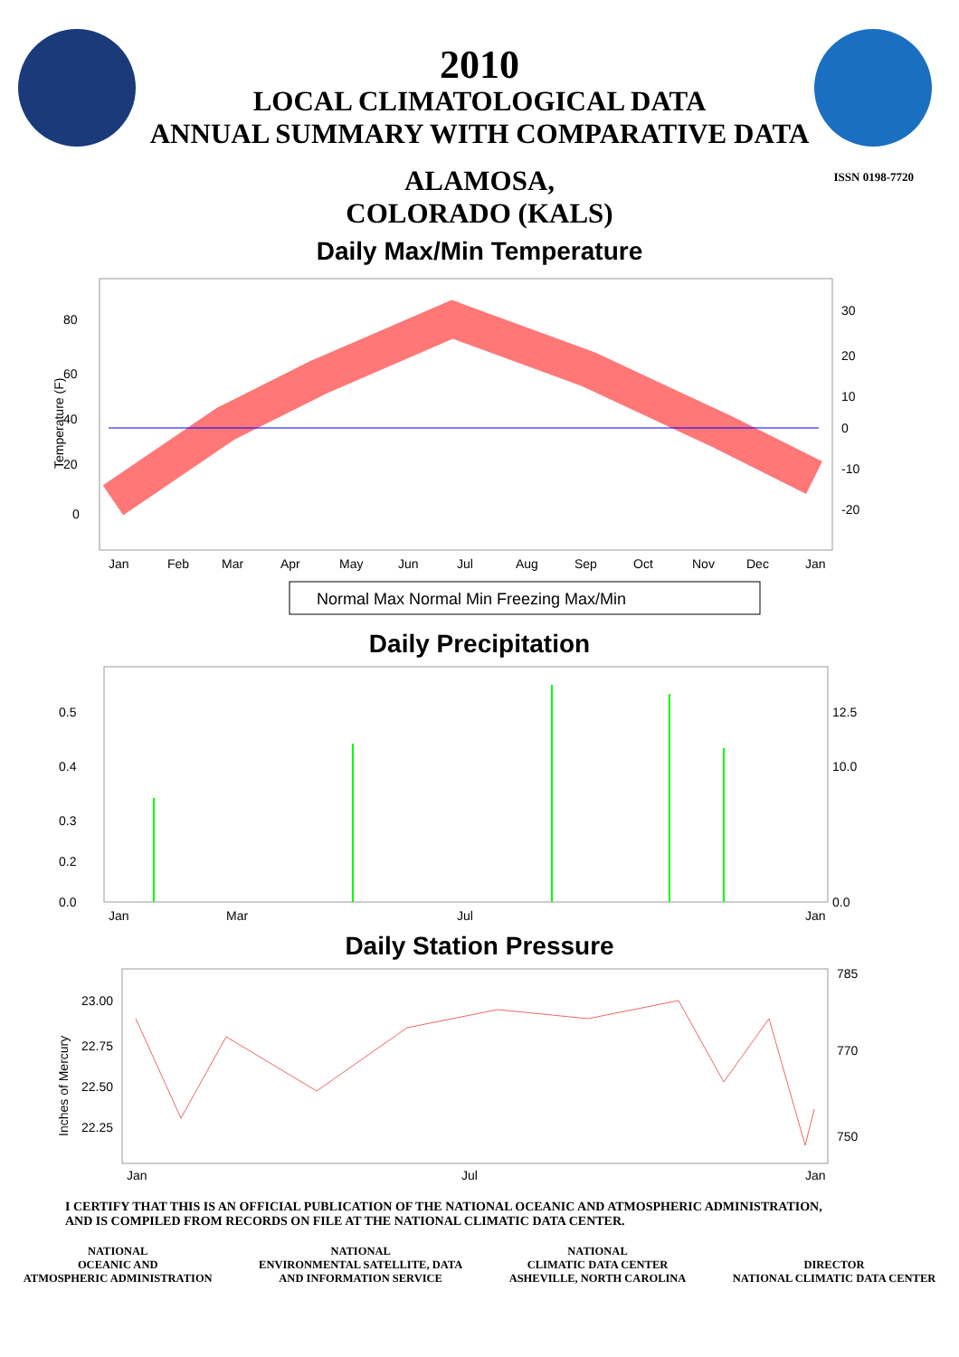2010
LOCAL CLIMATOLOGICAL DATA
ANNUAL SUMMARY WITH COMPARATIVE DATA
ISSN 0198-7720
ALAMOSA,
COLORADO (KALS)
Daily Max/Min Temperature
80
60
40
20
0
30
20
10
0
-10
-20
Temperature (F)
Jan
Feb
Mar
Apr
May
Jun
Jul
Aug
Sep
Oct
Nov
Dec
Jan
Normal Max Normal Min Freezing Max/Min
Daily Precipitation
0.5
0.4
0.3
0.2
0.0
12.5
10.0
0.0
Jan
Mar
Jul
Jan
Daily Station Pressure
23.00
22.75
22.50
22.25
785
770
750
Inches of Mercury
Jan
Jul
Jan
I CERTIFY THAT THIS IS AN OFFICIAL PUBLICATION OF THE NATIONAL OCEANIC AND ATMOSPHERIC ADMINISTRATION,
AND IS COMPILED FROM RECORDS ON FILE AT THE NATIONAL CLIMATIC DATA CENTER.
NATIONAL
OCEANIC AND
ATMOSPHERIC ADMINISTRATION
NATIONAL
ENVIRONMENTAL SATELLITE, DATA
AND INFORMATION SERVICE
NATIONAL
CLIMATIC DATA CENTER
ASHEVILLE, NORTH CAROLINA
DIRECTOR
NATIONAL CLIMATIC DATA CENTER